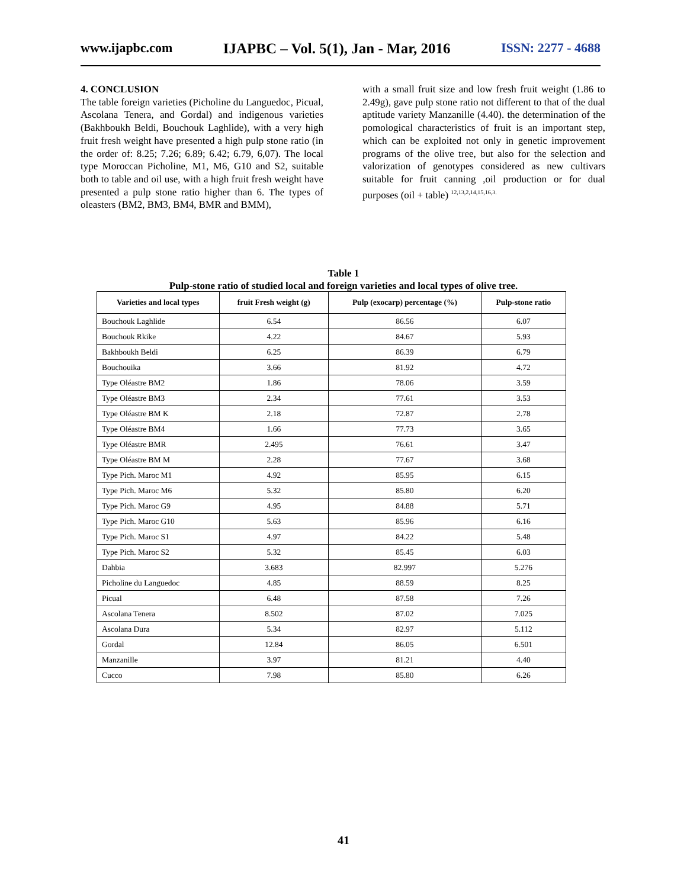www.ijapbc.com IJAPBC – Vol. 5(1), Jan - Mar, 2016 ISSN: 2277 - 4688
4. CONCLUSION
The table foreign varieties (Picholine du Languedoc, Picual, Ascolana Tenera, and Gordal) and indigenous varieties (Bakhboukh Beldi, Bouchouk Laghlide), with a very high fruit fresh weight have presented a high pulp stone ratio (in the order of: 8.25; 7.26; 6.89; 6.42; 6.79, 6,07). The local type Moroccan Picholine, M1, M6, G10 and S2, suitable both to table and oil use, with a high fruit fresh weight have presented a pulp stone ratio higher than 6. The types of oleasters (BM2, BM3, BM4, BMR and BMM),
with a small fruit size and low fresh fruit weight (1.86 to 2.49g), gave pulp stone ratio not different to that of the dual aptitude variety Manzanille (4.40). the determination of the pomological characteristics of fruit is an important step, which can be exploited not only in genetic improvement programs of the olive tree, but also for the selection and valorization of genotypes considered as new cultivars suitable for fruit canning ,oil production or for dual purposes (oil + table) <sup>12,13,2,14,15,16,3.</sup>
Table 1
Pulp-stone ratio of studied local and foreign varieties and local types of olive tree.
| Varieties and local types | fruit Fresh weight (g) | Pulp (exocarp) percentage (%) | Pulp-stone ratio |
| --- | --- | --- | --- |
| Bouchouk Laghlide | 6.54 | 86.56 | 6.07 |
| Bouchouk Rkike | 4.22 | 84.67 | 5.93 |
| Bakhboukh Beldi | 6.25 | 86.39 | 6.79 |
| Bouchouika | 3.66 | 81.92 | 4.72 |
| Type Oléastre BM2 | 1.86 | 78.06 | 3.59 |
| Type Oléastre BM3 | 2.34 | 77.61 | 3.53 |
| Type Oléastre BM K | 2.18 | 72.87 | 2.78 |
| Type Oléastre BM4 | 1.66 | 77.73 | 3.65 |
| Type Oléastre BMR | 2.495 | 76.61 | 3.47 |
| Type Oléastre BM M | 2.28 | 77.67 | 3.68 |
| Type Pich. Maroc M1 | 4.92 | 85.95 | 6.15 |
| Type Pich. Maroc M6 | 5.32 | 85.80 | 6.20 |
| Type Pich. Maroc G9 | 4.95 | 84.88 | 5.71 |
| Type Pich. Maroc G10 | 5.63 | 85.96 | 6.16 |
| Type Pich. Maroc S1 | 4.97 | 84.22 | 5.48 |
| Type Pich. Maroc S2 | 5.32 | 85.45 | 6.03 |
| Dahbia | 3.683 | 82.997 | 5.276 |
| Picholine du Languedoc | 4.85 | 88.59 | 8.25 |
| Picual | 6.48 | 87.58 | 7.26 |
| Ascolana Tenera | 8.502 | 87.02 | 7.025 |
| Ascolana Dura | 5.34 | 82.97 | 5.112 |
| Gordal | 12.84 | 86.05 | 6.501 |
| Manzanille | 3.97 | 81.21 | 4.40 |
| Cucco | 7.98 | 85.80 | 6.26 |
41